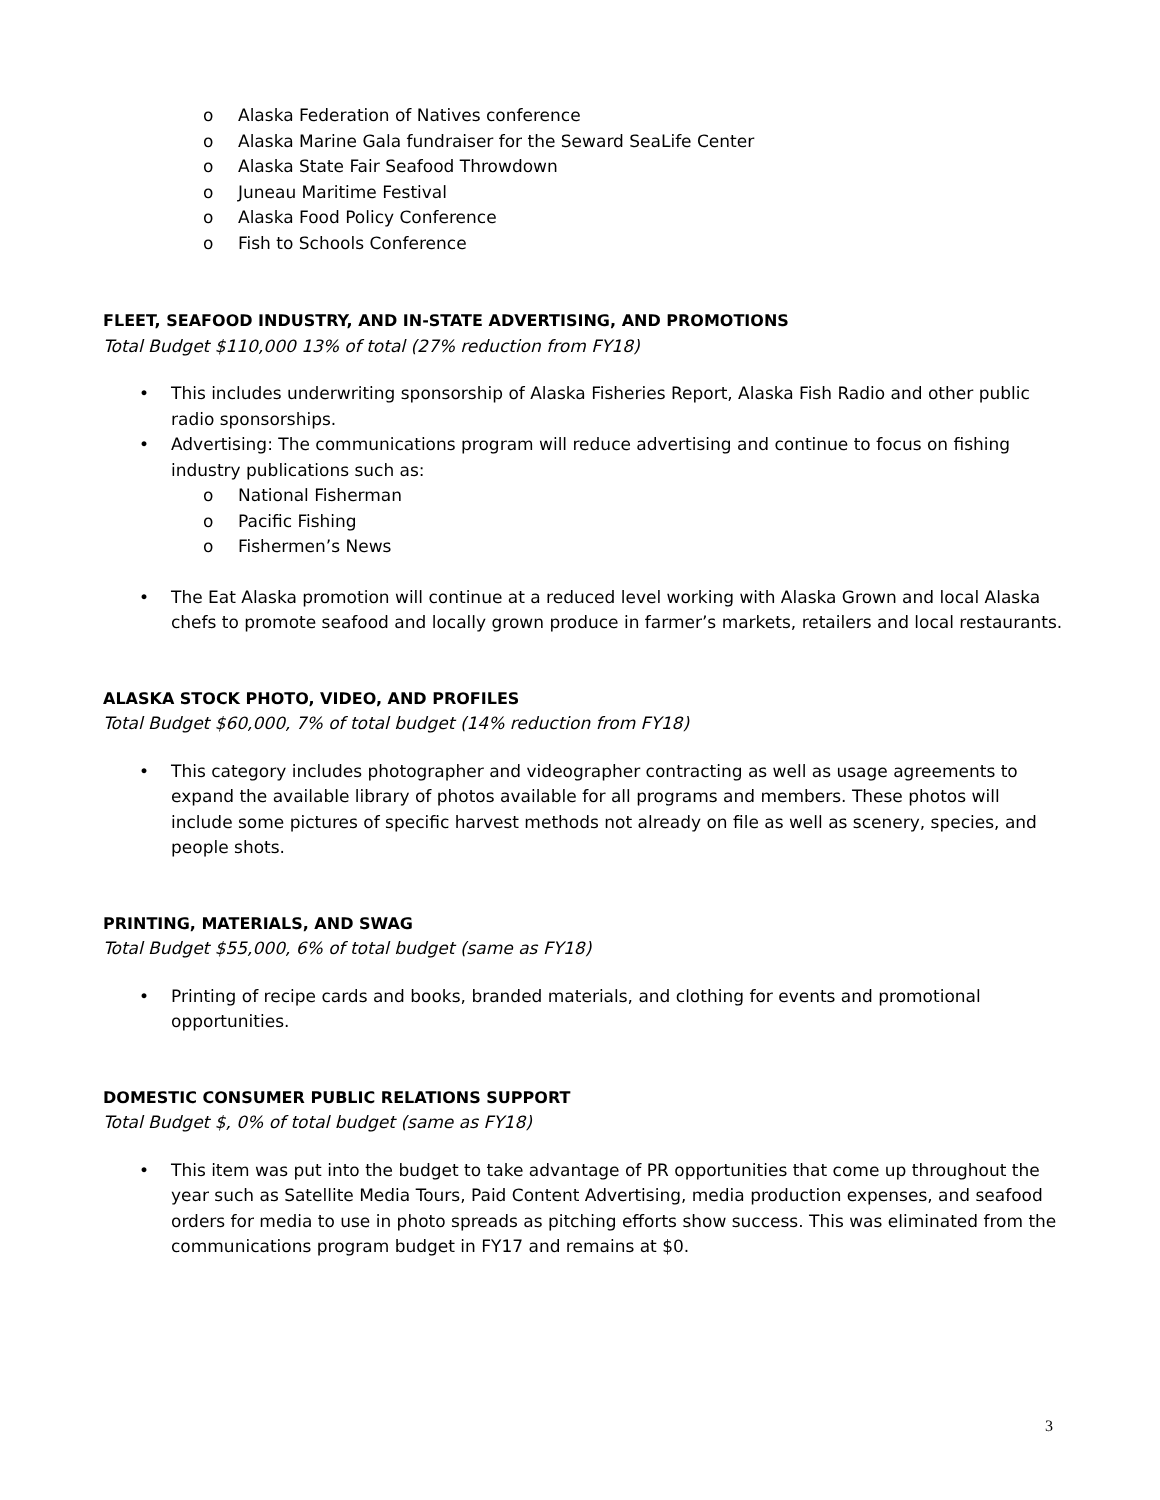o Alaska Federation of Natives conference
o Alaska Marine Gala fundraiser for the Seward SeaLife Center
o Alaska State Fair Seafood Throwdown
o Juneau Maritime Festival
o Alaska Food Policy Conference
o Fish to Schools Conference
FLEET, SEAFOOD INDUSTRY, AND IN-STATE ADVERTISING, AND PROMOTIONS
Total Budget $110,000 13% of total (27% reduction from FY18)
• This includes underwriting sponsorship of Alaska Fisheries Report, Alaska Fish Radio and other public radio sponsorships.
• Advertising: The communications program will reduce advertising and continue to focus on fishing industry publications such as:
o National Fisherman
o Pacific Fishing
o Fishermen’s News
• The Eat Alaska promotion will continue at a reduced level working with Alaska Grown and local Alaska chefs to promote seafood and locally grown produce in farmer’s markets, retailers and local restaurants.
ALASKA STOCK PHOTO, VIDEO, AND PROFILES
Total Budget $60,000, 7% of total budget (14% reduction from FY18)
• This category includes photographer and videographer contracting as well as usage agreements to expand the available library of photos available for all programs and members. These photos will include some pictures of specific harvest methods not already on file as well as scenery, species, and people shots.
PRINTING, MATERIALS, AND SWAG
Total Budget $55,000, 6% of total budget (same as FY18)
• Printing of recipe cards and books, branded materials, and clothing for events and promotional opportunities.
DOMESTIC CONSUMER PUBLIC RELATIONS SUPPORT
Total Budget $, 0% of total budget (same as FY18)
• This item was put into the budget to take advantage of PR opportunities that come up throughout the year such as Satellite Media Tours, Paid Content Advertising, media production expenses, and seafood orders for media to use in photo spreads as pitching efforts show success. This was eliminated from the communications program budget in FY17 and remains at $0.
3